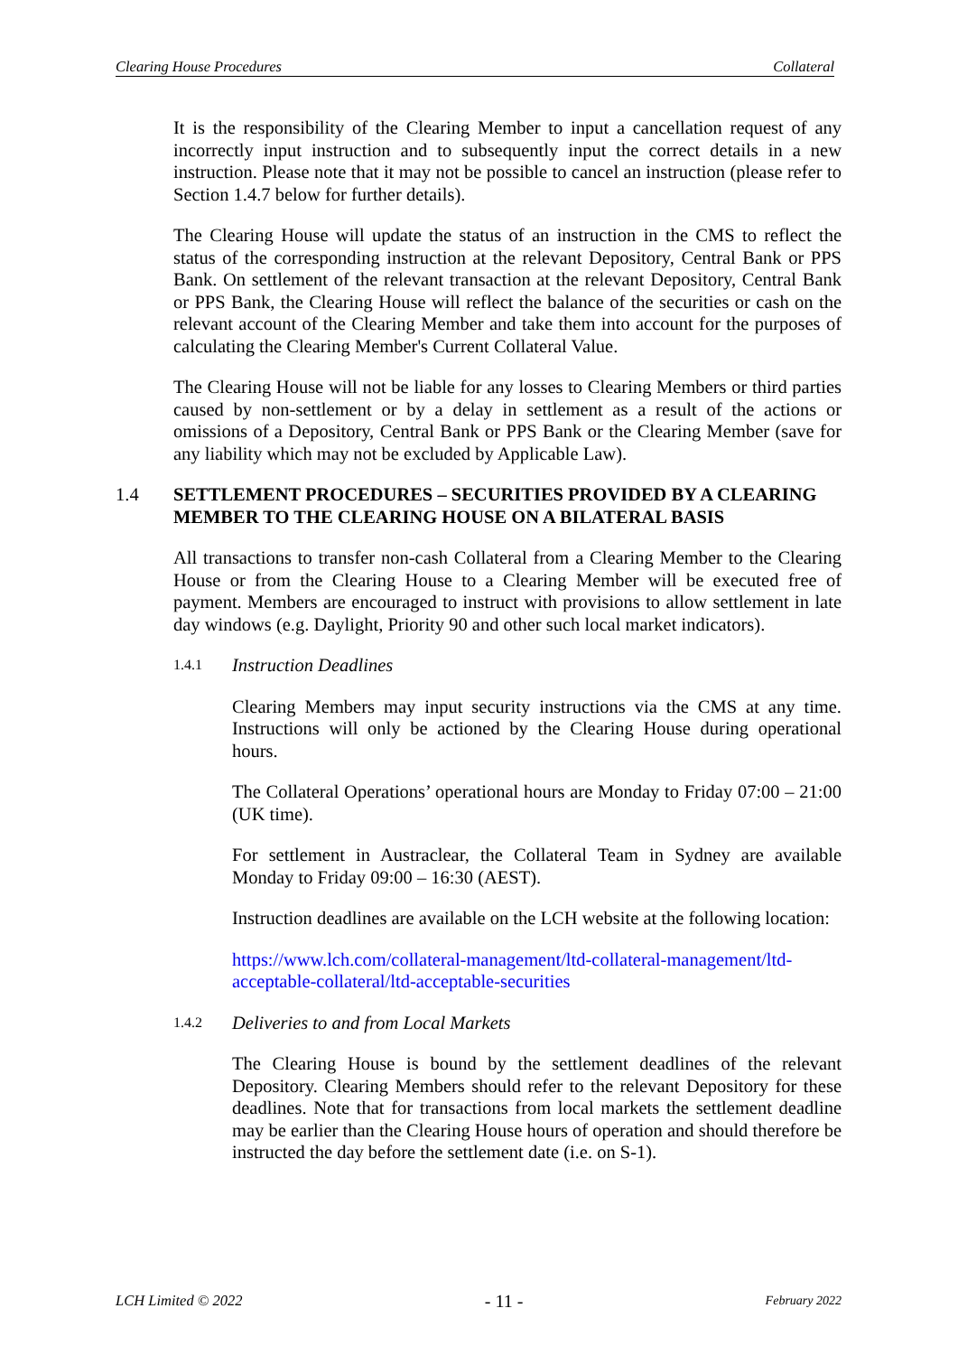Clearing House Procedures Collateral
It is the responsibility of the Clearing Member to input a cancellation request of any incorrectly input instruction and to subsequently input the correct details in a new instruction. Please note that it may not be possible to cancel an instruction (please refer to Section 1.4.7 below for further details).
The Clearing House will update the status of an instruction in the CMS to reflect the status of the corresponding instruction at the relevant Depository, Central Bank or PPS Bank. On settlement of the relevant transaction at the relevant Depository, Central Bank or PPS Bank, the Clearing House will reflect the balance of the securities or cash on the relevant account of the Clearing Member and take them into account for the purposes of calculating the Clearing Member's Current Collateral Value.
The Clearing House will not be liable for any losses to Clearing Members or third parties caused by non-settlement or by a delay in settlement as a result of the actions or omissions of a Depository, Central Bank or PPS Bank or the Clearing Member (save for any liability which may not be excluded by Applicable Law).
1.4 SETTLEMENT PROCEDURES – SECURITIES PROVIDED BY A CLEARING MEMBER TO THE CLEARING HOUSE ON A BILATERAL BASIS
All transactions to transfer non-cash Collateral from a Clearing Member to the Clearing House or from the Clearing House to a Clearing Member will be executed free of payment. Members are encouraged to instruct with provisions to allow settlement in late day windows (e.g. Daylight, Priority 90 and other such local market indicators).
1.4.1 Instruction Deadlines
Clearing Members may input security instructions via the CMS at any time. Instructions will only be actioned by the Clearing House during operational hours.
The Collateral Operations’ operational hours are Monday to Friday 07:00 – 21:00 (UK time).
For settlement in Austraclear, the Collateral Team in Sydney are available Monday to Friday 09:00 – 16:30 (AEST).
Instruction deadlines are available on the LCH website at the following location:
https://www.lch.com/collateral-management/ltd-collateral-management/ltd-acceptable-collateral/ltd-acceptable-securities
1.4.2 Deliveries to and from Local Markets
The Clearing House is bound by the settlement deadlines of the relevant Depository. Clearing Members should refer to the relevant Depository for these deadlines. Note that for transactions from local markets the settlement deadline may be earlier than the Clearing House hours of operation and should therefore be instructed the day before the settlement date (i.e. on S-1).
LCH Limited © 2022 - 11 - February 2022